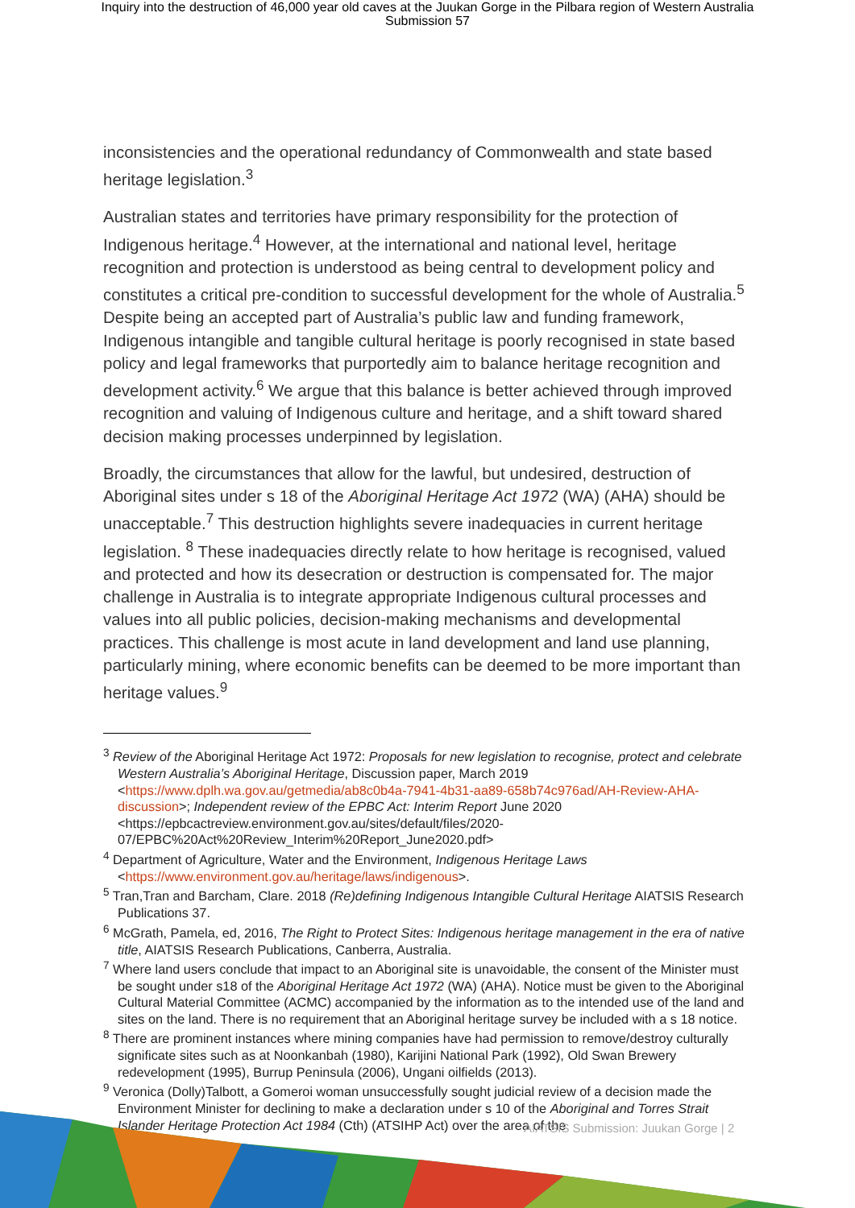Inquiry into the destruction of 46,000 year old caves at the Juukan Gorge in the Pilbara region of Western Australia
Submission 57
inconsistencies and the operational redundancy of Commonwealth and state based heritage legislation.<sup>3</sup>
Australian states and territories have primary responsibility for the protection of Indigenous heritage.<sup>4</sup> However, at the international and national level, heritage recognition and protection is understood as being central to development policy and constitutes a critical pre-condition to successful development for the whole of Australia.<sup>5</sup> Despite being an accepted part of Australia’s public law and funding framework, Indigenous intangible and tangible cultural heritage is poorly recognised in state based policy and legal frameworks that purportedly aim to balance heritage recognition and development activity.<sup>6</sup> We argue that this balance is better achieved through improved recognition and valuing of Indigenous culture and heritage, and a shift toward shared decision making processes underpinned by legislation.
Broadly, the circumstances that allow for the lawful, but undesired, destruction of Aboriginal sites under s 18 of the Aboriginal Heritage Act 1972 (WA) (AHA) should be unacceptable.<sup>7</sup> This destruction highlights severe inadequacies in current heritage legislation. <sup>8</sup> These inadequacies directly relate to how heritage is recognised, valued and protected and how its desecration or destruction is compensated for. The major challenge in Australia is to integrate appropriate Indigenous cultural processes and values into all public policies, decision-making mechanisms and developmental practices. This challenge is most acute in land development and land use planning, particularly mining, where economic benefits can be deemed to be more important than heritage values.<sup>9</sup>
<sup>3</sup> Review of the Aboriginal Heritage Act 1972: Proposals for new legislation to recognise, protect and celebrate Western Australia’s Aboriginal Heritage, Discussion paper, March 2019 <https://www.dplh.wa.gov.au/getmedia/ab8c0b4a-7941-4b31-aa89-658b74c976ad/AH-Review-AHA-discussion>; Independent review of the EPBC Act: Interim Report June 2020 <https://epbcactreview.environment.gov.au/sites/default/files/2020-07/EPBC%20Act%20Review_Interim%20Report_June2020.pdf>
<sup>4</sup> Department of Agriculture, Water and the Environment, Indigenous Heritage Laws <https://www.environment.gov.au/heritage/laws/indigenous>.
<sup>5</sup> Tran,Tran and Barcham, Clare. 2018 (Re)defining Indigenous Intangible Cultural Heritage AIATSIS Research Publications 37.
<sup>6</sup> McGrath, Pamela, ed, 2016, The Right to Protect Sites: Indigenous heritage management in the era of native title, AIATSIS Research Publications, Canberra, Australia.
<sup>7</sup> Where land users conclude that impact to an Aboriginal site is unavoidable, the consent of the Minister must be sought under s18 of the Aboriginal Heritage Act 1972 (WA) (AHA). Notice must be given to the Aboriginal Cultural Material Committee (ACMC) accompanied by the information as to the intended use of the land and sites on the land. There is no requirement that an Aboriginal heritage survey be included with a s 18 notice.
<sup>8</sup> There are prominent instances where mining companies have had permission to remove/destroy culturally significate sites such as at Noonkanbah (1980), Karijini National Park (1992), Old Swan Brewery redevelopment (1995), Burrup Peninsula (2006), Ungani oilfields (2013).
<sup>9</sup> Veronica (Dolly)Talbott, a Gomeroi woman unsuccessfully sought judicial review of a decision made the Environment Minister for declining to make a declaration under s 10 of the Aboriginal and Torres Strait Islander Heritage Protection Act 1984 (Cth) (ATSIHP Act) over the area of the
AIATSIS Submission: Juukan Gorge | 2